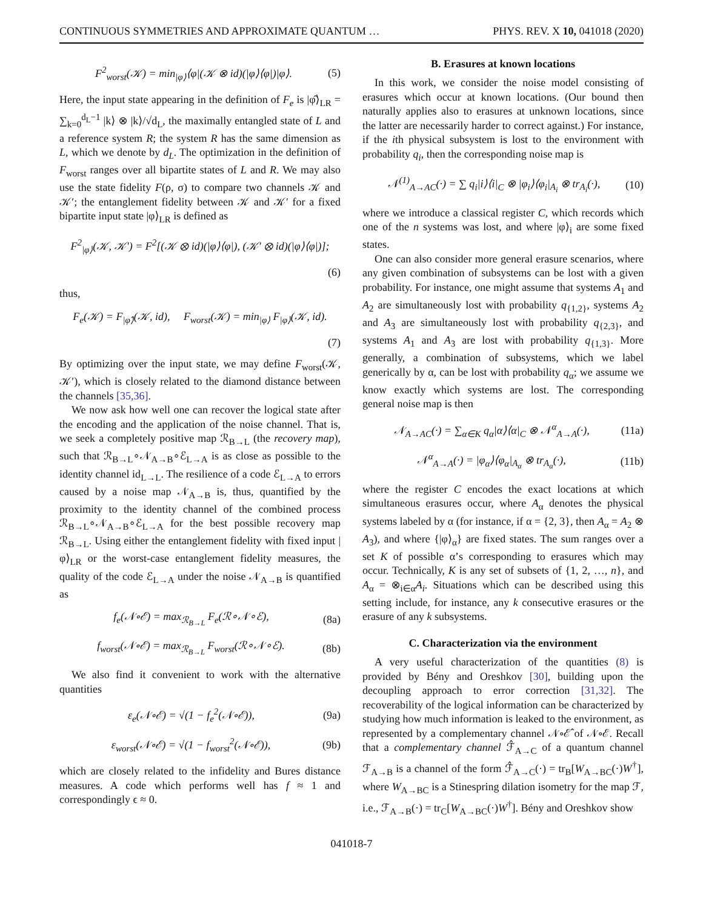CONTINUOUS SYMMETRIES AND APPROXIMATE QUANTUM … PHYS. REV. X 10, 041018 (2020)
F<sup>2</sup><sub>worst</sub>(𝒦) = min<sub>|φ⟩</sub>⟨φ|(𝒦 ⊗ id)(|φ⟩⟨φ|)|φ⟩. (5)
Here, the input state appearing in the definition of F<sub>e</sub> is |φ̂⟩<sub>LR</sub> = ∑<sub>k=0</sub><sup>d<sub>L</sub>−1</sup> |k⟩ ⊗ |k⟩/√d<sub>L</sub>, the maximally entangled state of L and a reference system R; the system R has the same dimension as L, which we denote by d<sub>L</sub>. The optimization in the definition of F<sub>worst</sub> ranges over all bipartite states of L and R. We may also use the state fidelity F(ρ, σ) to compare two channels 𝒦 and 𝒦′; the entanglement fidelity between 𝒦 and 𝒦′ for a fixed bipartite input state |φ⟩<sub>LR</sub> is defined as
F<sup>2</sup><sub>|φ⟩</sub>(𝒦, 𝒦′) = F<sup>2</sup>[(𝒦 ⊗ id)(|φ⟩⟨φ|), (𝒦′ ⊗ id)(|φ⟩⟨φ|)];
(6)
thus,
F<sub>e</sub>(𝒦) = F<sub>|φ̂⟩</sub>(𝒦, id), F<sub>worst</sub>(𝒦) = min<sub>|φ⟩</sub> F<sub>|φ⟩</sub>(𝒦, id).
(7)
By optimizing over the input state, we may define F<sub>worst</sub>(𝒦, 𝒦′), which is closely related to the diamond distance between the channels [35,36].
We now ask how well one can recover the logical state after the encoding and the application of the noise channel. That is, we seek a completely positive map ℛ<sub>B→L</sub> (the recovery map), such that ℛ<sub>B→L</sub>∘𝒩<sub>A→B</sub>∘ℰ<sub>L→A</sub> is as close as possible to the identity channel id<sub>L→L</sub>. The resilience of a code ℰ<sub>L→A</sub> to errors caused by a noise map 𝒩<sub>A→B</sub> is, thus, quantified by the proximity to the identity channel of the combined process ℛ<sub>B→L</sub>∘𝒩<sub>A→B</sub>∘ℰ<sub>L→A</sub> for the best possible recovery map ℛ<sub>B→L</sub>. Using either the entanglement fidelity with fixed input |φ⟩<sub>LR</sub> or the worst-case entanglement fidelity measures, the quality of the code ℰ<sub>L→A</sub> under the noise 𝒩<sub>A→B</sub> is quantified as
f<sub>e</sub>(𝒩∘ℰ) = max<sub>ℛ<sub>B→L</sub></sub> F<sub>e</sub>(ℛ∘𝒩∘ℰ), (8a)
f<sub>worst</sub>(𝒩∘ℰ) = max<sub>ℛ<sub>B→L</sub></sub> F<sub>worst</sub>(ℛ∘𝒩∘ℰ). (8b)
We also find it convenient to work with the alternative quantities
ε<sub>e</sub>(𝒩∘ℰ) = √(1 − f<sub>e</sub><sup>2</sup>(𝒩∘ℰ)), (9a)
ε<sub>worst</sub>(𝒩∘ℰ) = √(1 − f<sub>worst</sub><sup>2</sup>(𝒩∘ℰ)), (9b)
which are closely related to the infidelity and Bures distance measures. A code which performs well has f ≈ 1 and correspondingly ϵ ≈ 0.
B. Erasures at known locations
In this work, we consider the noise model consisting of erasures which occur at known locations. (Our bound then naturally applies also to erasures at unknown locations, since the latter are necessarily harder to correct against.) For instance, if the ith physical subsystem is lost to the environment with probability q<sub>i</sub>, then the corresponding noise map is
𝒩<sup>(1)</sup><sub>A→AC</sub>(·) = ∑ q<sub>i</sub>|i⟩⟨i|<sub>C</sub> ⊗ |φ<sub>i</sub>⟩⟨φ<sub>i</sub>|<sub>A<sub>i</sub></sub> ⊗ tr<sub>A<sub>i</sub></sub>(·), (10)
where we introduce a classical register C, which records which one of the n systems was lost, and where |φ⟩<sub>i</sub> are some fixed states.
One can also consider more general erasure scenarios, where any given combination of subsystems can be lost with a given probability. For instance, one might assume that systems A<sub>1</sub> and A<sub>2</sub> are simultaneously lost with probability q<sub>{1,2}</sub>, systems A<sub>2</sub> and A<sub>3</sub> are simultaneously lost with probability q<sub>{2,3}</sub>, and systems A<sub>1</sub> and A<sub>3</sub> are lost with probability q<sub>{1,3}</sub>. More generally, a combination of subsystems, which we label generically by α, can be lost with probability q<sub>α</sub>; we assume we know exactly which systems are lost. The corresponding general noise map is then
𝒩<sub>A→AC</sub>(·) = ∑<sub>α∈K</sub> q<sub>α</sub>|α⟩⟨α|<sub>C</sub> ⊗ 𝒩<sup>α</sup><sub>A→A</sub>(·), (11a)
𝒩<sup>α</sup><sub>A→A</sub>(·) = |φ<sub>α</sub>⟩⟨φ<sub>α</sub>|<sub>A<sub>α</sub></sub> ⊗ tr<sub>A<sub>α</sub></sub>(·), (11b)
where the register C encodes the exact locations at which simultaneous erasures occur, where A<sub>α</sub> denotes the physical systems labeled by α (for instance, if α = {2, 3}, then A<sub>α</sub> = A<sub>2</sub> ⊗ A<sub>3</sub>), and where {|φ⟩<sub>α</sub>} are fixed states. The sum ranges over a set K of possible α’s corresponding to erasures which may occur. Technically, K is any set of subsets of {1, 2, …, n}, and A<sub>α</sub> = ⊗<sub>i∈α</sub>A<sub>i</sub>. Situations which can be described using this setting include, for instance, any k consecutive erasures or the erasure of any k subsystems.
C. Characterization via the environment
A very useful characterization of the quantities (8) is provided by Bény and Oreshkov [30], building upon the decoupling approach to error correction [31,32]. The recoverability of the logical information can be characterized by studying how much information is leaked to the environment, as represented by a complementary channel 𝒩∘ℰ̂ of 𝒩∘ℰ. Recall that a complementary channel ℱ̂<sub>A→C</sub> of a quantum channel ℱ<sub>A→B</sub> is a channel of the form ℱ̂<sub>A→C</sub>(·) = tr<sub>B</sub>[W<sub>A→BC</sub>(·)W<sup>†</sup>], where W<sub>A→BC</sub> is a Stinespring dilation isometry for the map ℱ, i.e., ℱ<sub>A→B</sub>(·) = tr<sub>C</sub>[W<sub>A→BC</sub>(·)W<sup>†</sup>]. Bény and Oreshkov show
041018-7